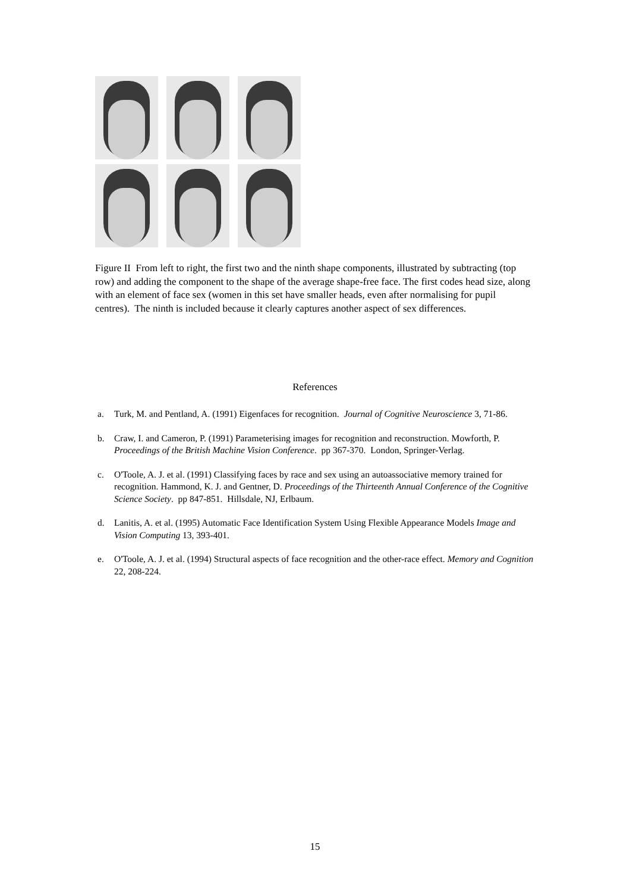Figure II From left to right, the first two and the ninth shape components, illustrated by subtracting (top row) and adding the component to the shape of the average shape-free face. The first codes head size, along with an element of face sex (women in this set have smaller heads, even after normalising for pupil centres). The ninth is included because it clearly captures another aspect of sex differences.
References
a. Turk, M. and Pentland, A. (1991) Eigenfaces for recognition. Journal of Cognitive Neuroscience 3, 71-86.
b. Craw, I. and Cameron, P. (1991) Parameterising images for recognition and reconstruction. Mowforth, P. Proceedings of the British Machine Vision Conference. pp 367-370. London, Springer-Verlag.
c. O'Toole, A. J. et al. (1991) Classifying faces by race and sex using an autoassociative memory trained for recognition. Hammond, K. J. and Gentner, D. Proceedings of the Thirteenth Annual Conference of the Cognitive Science Society. pp 847-851. Hillsdale, NJ, Erlbaum.
d. Lanitis, A. et al. (1995) Automatic Face Identification System Using Flexible Appearance Models Image and Vision Computing 13, 393-401.
e. O'Toole, A. J. et al. (1994) Structural aspects of face recognition and the other-race effect. Memory and Cognition 22, 208-224.
15